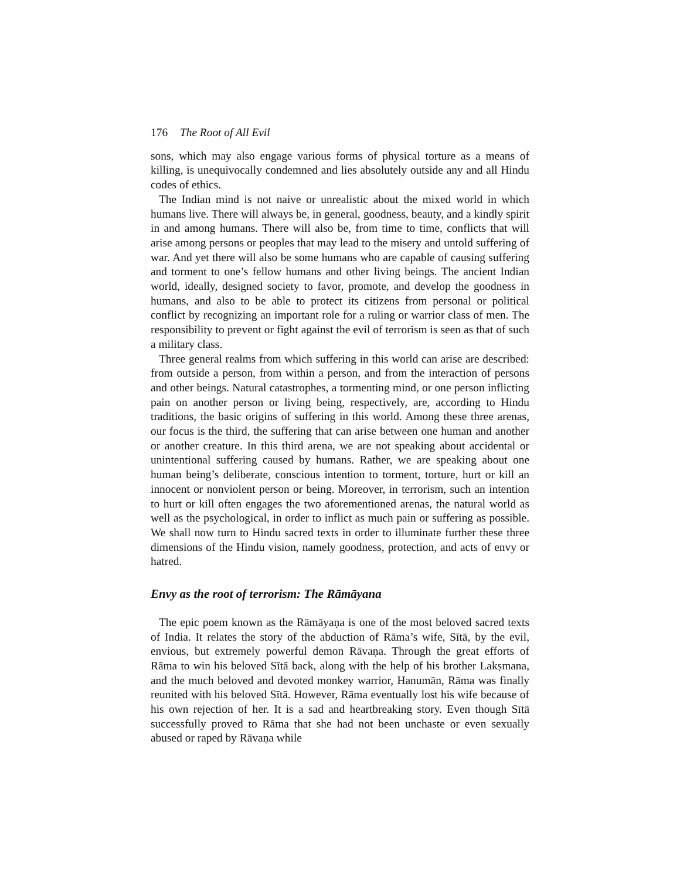176 The Root of All Evil
sons, which may also engage various forms of physical torture as a means of killing, is unequivocally condemned and lies absolutely outside any and all Hindu codes of ethics.
The Indian mind is not naive or unrealistic about the mixed world in which humans live. There will always be, in general, goodness, beauty, and a kindly spirit in and among humans. There will also be, from time to time, conflicts that will arise among persons or peoples that may lead to the misery and untold suffering of war. And yet there will also be some humans who are capable of causing suffering and torment to one’s fellow humans and other living beings. The ancient Indian world, ideally, designed society to favor, promote, and develop the goodness in humans, and also to be able to protect its citizens from personal or political conflict by recognizing an important role for a ruling or warrior class of men. The responsibility to prevent or fight against the evil of terrorism is seen as that of such a military class.
Three general realms from which suffering in this world can arise are described: from outside a person, from within a person, and from the interaction of persons and other beings. Natural catastrophes, a tormenting mind, or one person inflicting pain on another person or living being, respectively, are, according to Hindu traditions, the basic origins of suffering in this world. Among these three arenas, our focus is the third, the suffering that can arise between one human and another or another creature. In this third arena, we are not speaking about accidental or unintentional suffering caused by humans. Rather, we are speaking about one human being’s deliberate, conscious intention to torment, torture, hurt or kill an innocent or nonviolent person or being. Moreover, in terrorism, such an intention to hurt or kill often engages the two aforementioned arenas, the natural world as well as the psychological, in order to inflict as much pain or suffering as possible. We shall now turn to Hindu sacred texts in order to illuminate further these three dimensions of the Hindu vision, namely goodness, protection, and acts of envy or hatred.
Envy as the root of terrorism: The Rāmāyana
The epic poem known as the Rāmāyaṇa is one of the most beloved sacred texts of India. It relates the story of the abduction of Rāma’s wife, Sītā, by the evil, envious, but extremely powerful demon Rāvaṇa. Through the great efforts of Rāma to win his beloved Sītā back, along with the help of his brother Lakṣmana, and the much beloved and devoted monkey warrior, Hanumān, Rāma was finally reunited with his beloved Sītā. However, Rāma eventually lost his wife because of his own rejection of her. It is a sad and heartbreaking story. Even though Sītā successfully proved to Rāma that she had not been unchaste or even sexually abused or raped by Rāvaṇa while